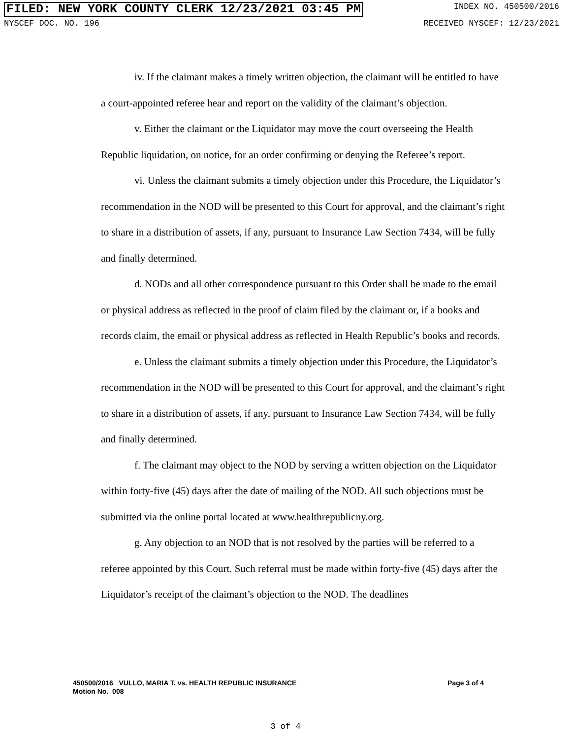FILED: NEW YORK COUNTY CLERK 12/23/2021 03:45 PM INDEX NO. 450500/2016
NYSCEF DOC. NO. 196 RECEIVED NYSCEF: 12/23/2021
iv. If the claimant makes a timely written objection, the claimant will be entitled to have a court-appointed referee hear and report on the validity of the claimant’s objection.
v. Either the claimant or the Liquidator may move the court overseeing the Health Republic liquidation, on notice, for an order confirming or denying the Referee’s report.
vi. Unless the claimant submits a timely objection under this Procedure, the Liquidator’s recommendation in the NOD will be presented to this Court for approval, and the claimant’s right to share in a distribution of assets, if any, pursuant to Insurance Law Section 7434, will be fully and finally determined.
d. NODs and all other correspondence pursuant to this Order shall be made to the email or physical address as reflected in the proof of claim filed by the claimant or, if a books and records claim, the email or physical address as reflected in Health Republic’s books and records.
e. Unless the claimant submits a timely objection under this Procedure, the Liquidator’s recommendation in the NOD will be presented to this Court for approval, and the claimant’s right to share in a distribution of assets, if any, pursuant to Insurance Law Section 7434, will be fully and finally determined.
f. The claimant may object to the NOD by serving a written objection on the Liquidator within forty-five (45) days after the date of mailing of the NOD. All such objections must be submitted via the online portal located at www.healthrepublicny.org.
g. Any objection to an NOD that is not resolved by the parties will be referred to a referee appointed by this Court. Such referral must be made within forty-five (45) days after the Liquidator’s receipt of the claimant’s objection to the NOD. The deadlines
450500/2016 VULLO, MARIA T. vs. HEALTH REPUBLIC INSURANCE
Motion No. 008 Page 3 of 4
3 of 4